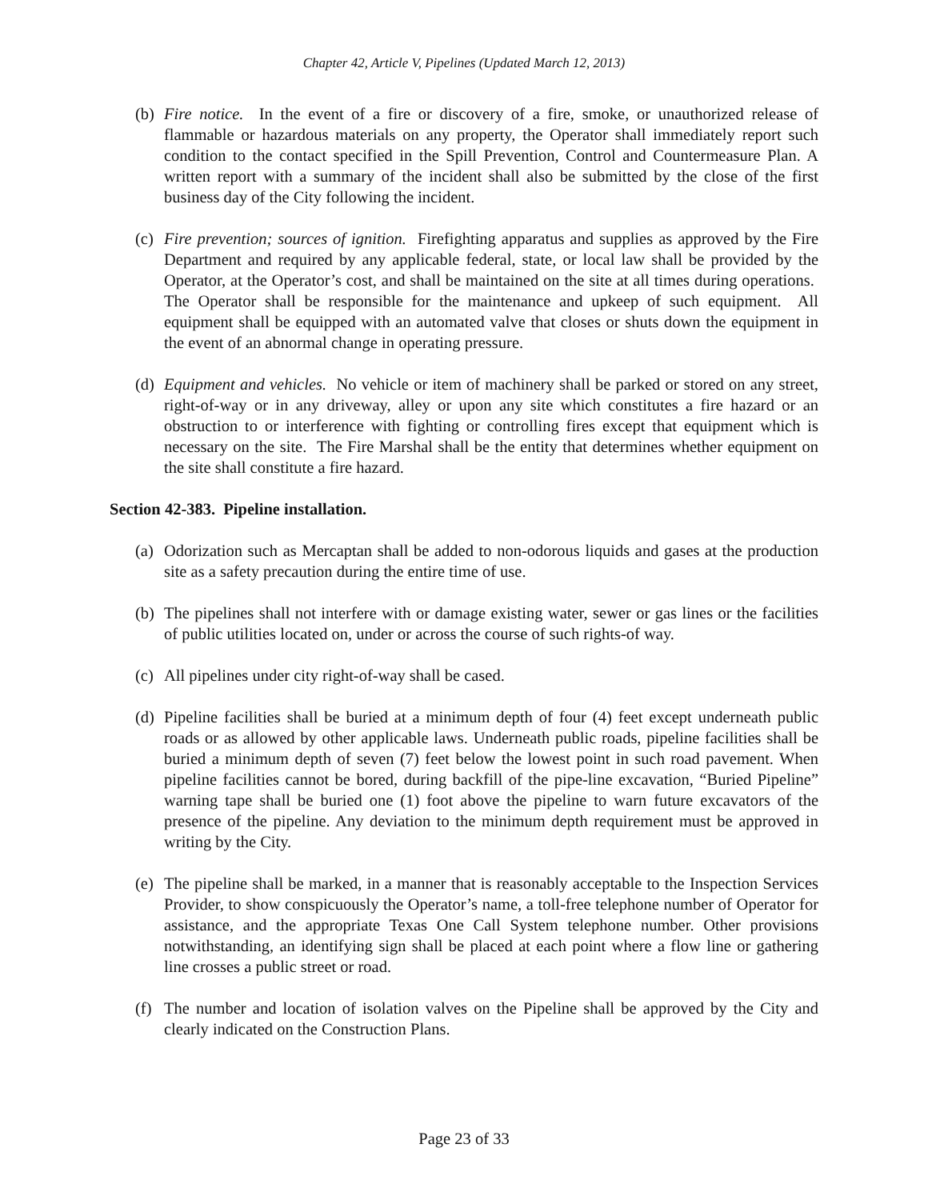Chapter 42, Article V, Pipelines (Updated March 12, 2013)
(b) Fire notice. In the event of a fire or discovery of a fire, smoke, or unauthorized release of flammable or hazardous materials on any property, the Operator shall immediately report such condition to the contact specified in the Spill Prevention, Control and Countermeasure Plan. A written report with a summary of the incident shall also be submitted by the close of the first business day of the City following the incident.
(c) Fire prevention; sources of ignition. Firefighting apparatus and supplies as approved by the Fire Department and required by any applicable federal, state, or local law shall be provided by the Operator, at the Operator’s cost, and shall be maintained on the site at all times during operations. The Operator shall be responsible for the maintenance and upkeep of such equipment. All equipment shall be equipped with an automated valve that closes or shuts down the equipment in the event of an abnormal change in operating pressure.
(d) Equipment and vehicles. No vehicle or item of machinery shall be parked or stored on any street, right-of-way or in any driveway, alley or upon any site which constitutes a fire hazard or an obstruction to or interference with fighting or controlling fires except that equipment which is necessary on the site. The Fire Marshal shall be the entity that determines whether equipment on the site shall constitute a fire hazard.
Section 42-383. Pipeline installation.
(a) Odorization such as Mercaptan shall be added to non-odorous liquids and gases at the production site as a safety precaution during the entire time of use.
(b) The pipelines shall not interfere with or damage existing water, sewer or gas lines or the facilities of public utilities located on, under or across the course of such rights-of way.
(c) All pipelines under city right-of-way shall be cased.
(d) Pipeline facilities shall be buried at a minimum depth of four (4) feet except underneath public roads or as allowed by other applicable laws. Underneath public roads, pipeline facilities shall be buried a minimum depth of seven (7) feet below the lowest point in such road pavement. When pipeline facilities cannot be bored, during backfill of the pipe-line excavation, “Buried Pipeline” warning tape shall be buried one (1) foot above the pipeline to warn future excavators of the presence of the pipeline. Any deviation to the minimum depth requirement must be approved in writing by the City.
(e) The pipeline shall be marked, in a manner that is reasonably acceptable to the Inspection Services Provider, to show conspicuously the Operator’s name, a toll-free telephone number of Operator for assistance, and the appropriate Texas One Call System telephone number. Other provisions notwithstanding, an identifying sign shall be placed at each point where a flow line or gathering line crosses a public street or road.
(f) The number and location of isolation valves on the Pipeline shall be approved by the City and clearly indicated on the Construction Plans.
Page 23 of 33